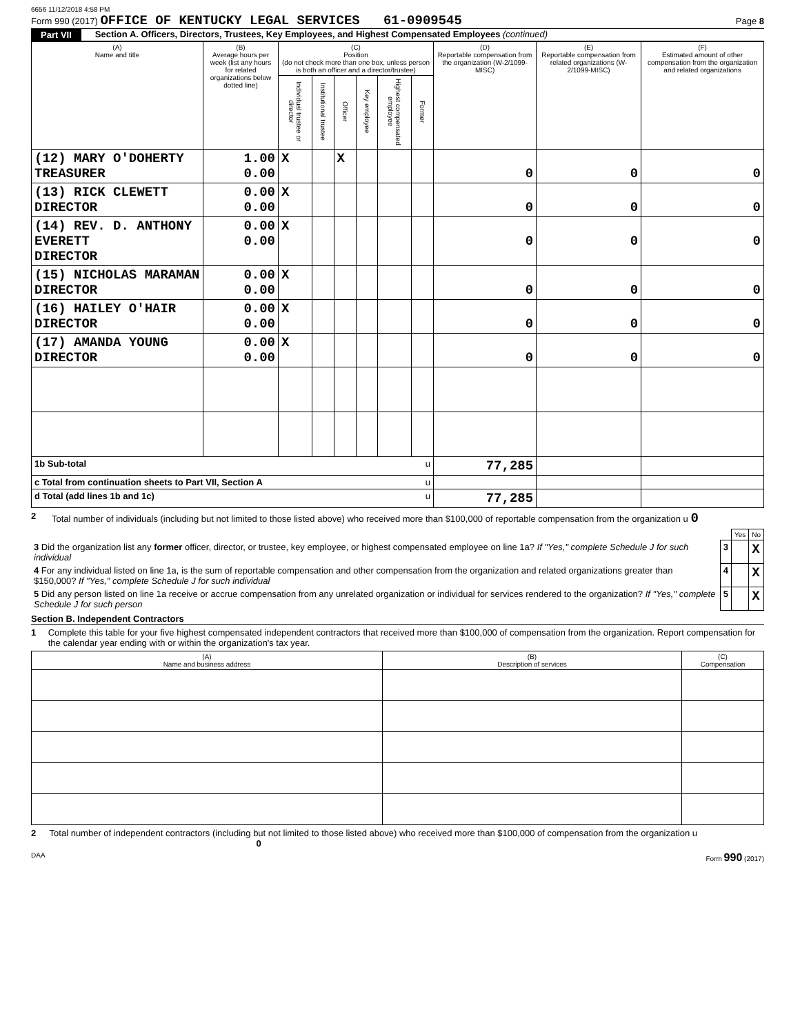6656 11/12/2018 4:58 PM
Form 990 (2017) OFFICE OF KENTUCKY LEGAL SERVICES 61-0909545
Page 8
Part VII Section A. Officers, Directors, Trustees, Key Employees, and Highest Compensated Employees (continued)
| (A) Name and title | (B) Average hours per week (list any hours for related organizations below dotted line) | (C) Position (do not check more than one box, unless person is both an officer and a director/trustee) | | | | | | (D) Reportable compensation from the organization (W-2/1099-MISC) | (E) Reportable compensation from related organizations (W-2/1099-MISC) | (F) Estimated amount of other compensation from the organization and related organizations |
| --- | --- | --- | --- | --- | --- | --- | --- | --- | --- | --- |
| | | Individual trustee or director | Institutional trustee | Officer | Key employee | Highest compensated employee | Former | | | |
| (12) MARY O'DOHERTY TREASURER | 1.00 0.00 | X | | X | | | | 0 | 0 | 0 |
| (13) RICK CLEWETT DIRECTOR | 0.00 0.00 | X | | | | | | 0 | 0 | 0 |
| (14) REV. D. ANTHONY EVERETT DIRECTOR | 0.00 0.00 | X | | | | | | 0 | 0 | 0 |
| (15) NICHOLAS MARAMAN DIRECTOR | 0.00 0.00 | X | | | | | | 0 | 0 | 0 |
| (16) HAILEY O'HAIR DIRECTOR | 0.00 0.00 | X | | | | | | 0 | 0 | 0 |
| (17) AMANDA YOUNG DIRECTOR | 0.00 0.00 | X | | | | | | 0 | 0 | 0 |
| 1b Sub-total u | | | | | | | | 77,285 | | |
| c Total from continuation sheets to Part VII, Section A u | | | | | | | | | | |
| d Total (add lines 1b and 1c) u | | | | | | | | 77,285 | | |
2 Total number of individuals (including but not limited to those listed above) who received more than $100,000 of reportable compensation from the organization u 0
| | | Yes | No |
| 3 Did the organization list any former officer, director, or trustee, key employee, or highest compensated employee on line 1a? If "Yes," complete Schedule J for such individual | 3 | | X |
| 4 For any individual listed on line 1a, is the sum of reportable compensation and other compensation from the organization and related organizations greater than $150,000? If "Yes," complete Schedule J for such individual | 4 | | X |
| 5 Did any person listed on line 1a receive or accrue compensation from any unrelated organization or individual for services rendered to the organization? If "Yes," complete Schedule J for such person | 5 | | X |
Section B. Independent Contractors
1 Complete this table for your five highest compensated independent contractors that received more than $100,000 of compensation from the organization. Report compensation for the calendar year ending with or within the organization's tax year.
| (A) Name and business address | (B) Description of services | (C) Compensation |
| --- | --- | --- |
2 Total number of independent contractors (including but not limited to those listed above) who received more than $100,000 of compensation from the organization u 0
DAA Form 990 (2017)